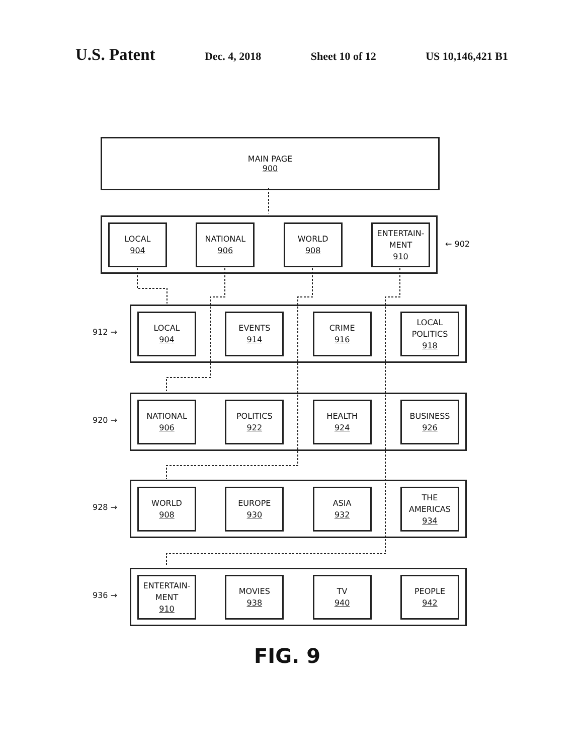U.S. Patent Dec. 4, 2018 Sheet 10 of 12 US 10,146,421 B1
MAIN PAGE
900
LOCAL
904
NATIONAL
906
WORLD
908
ENTERTAIN-
MENT
910
← 902
912 →
LOCAL
904
EVENTS
914
CRIME
916
LOCAL
POLITICS
918
920 →
NATIONAL
906
POLITICS
922
HEALTH
924
BUSINESS
926
928 →
WORLD
908
EUROPE
930
ASIA
932
THE
AMERICAS
934
936 →
ENTERTAIN-
MENT
910
MOVIES
938
TV
940
PEOPLE
942
FIG. 9